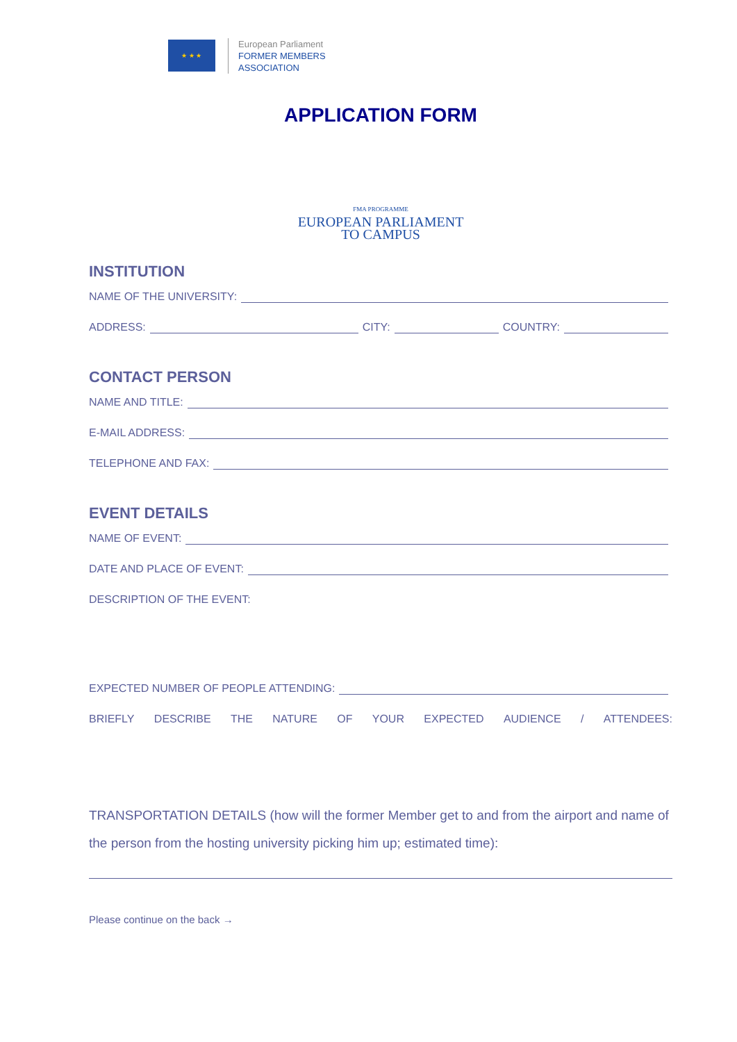★ ★ ★
European Parliament
FORMER MEMBERS
ASSOCIATION
APPLICATION FORM
FMA PROGRAMME
EUROPEAN PARLIAMENT
TO CAMPUS
INSTITUTION
NAME OF THE UNIVERSITY:
ADDRESS: CITY: COUNTRY:
CONTACT PERSON
NAME AND TITLE:
E-MAIL ADDRESS:
TELEPHONE AND FAX:
EVENT DETAILS
NAME OF EVENT:
DATE AND PLACE OF EVENT:
DESCRIPTION OF THE EVENT:
EXPECTED NUMBER OF PEOPLE ATTENDING:
BRIEFLY DESCRIBE THE NATURE OF YOUR EXPECTED AUDIENCE / ATTENDEES:
TRANSPORTATION DETAILS (how will the former Member get to and from the airport and name of the person from the hosting university picking him up; estimated time):
Please continue on the back →